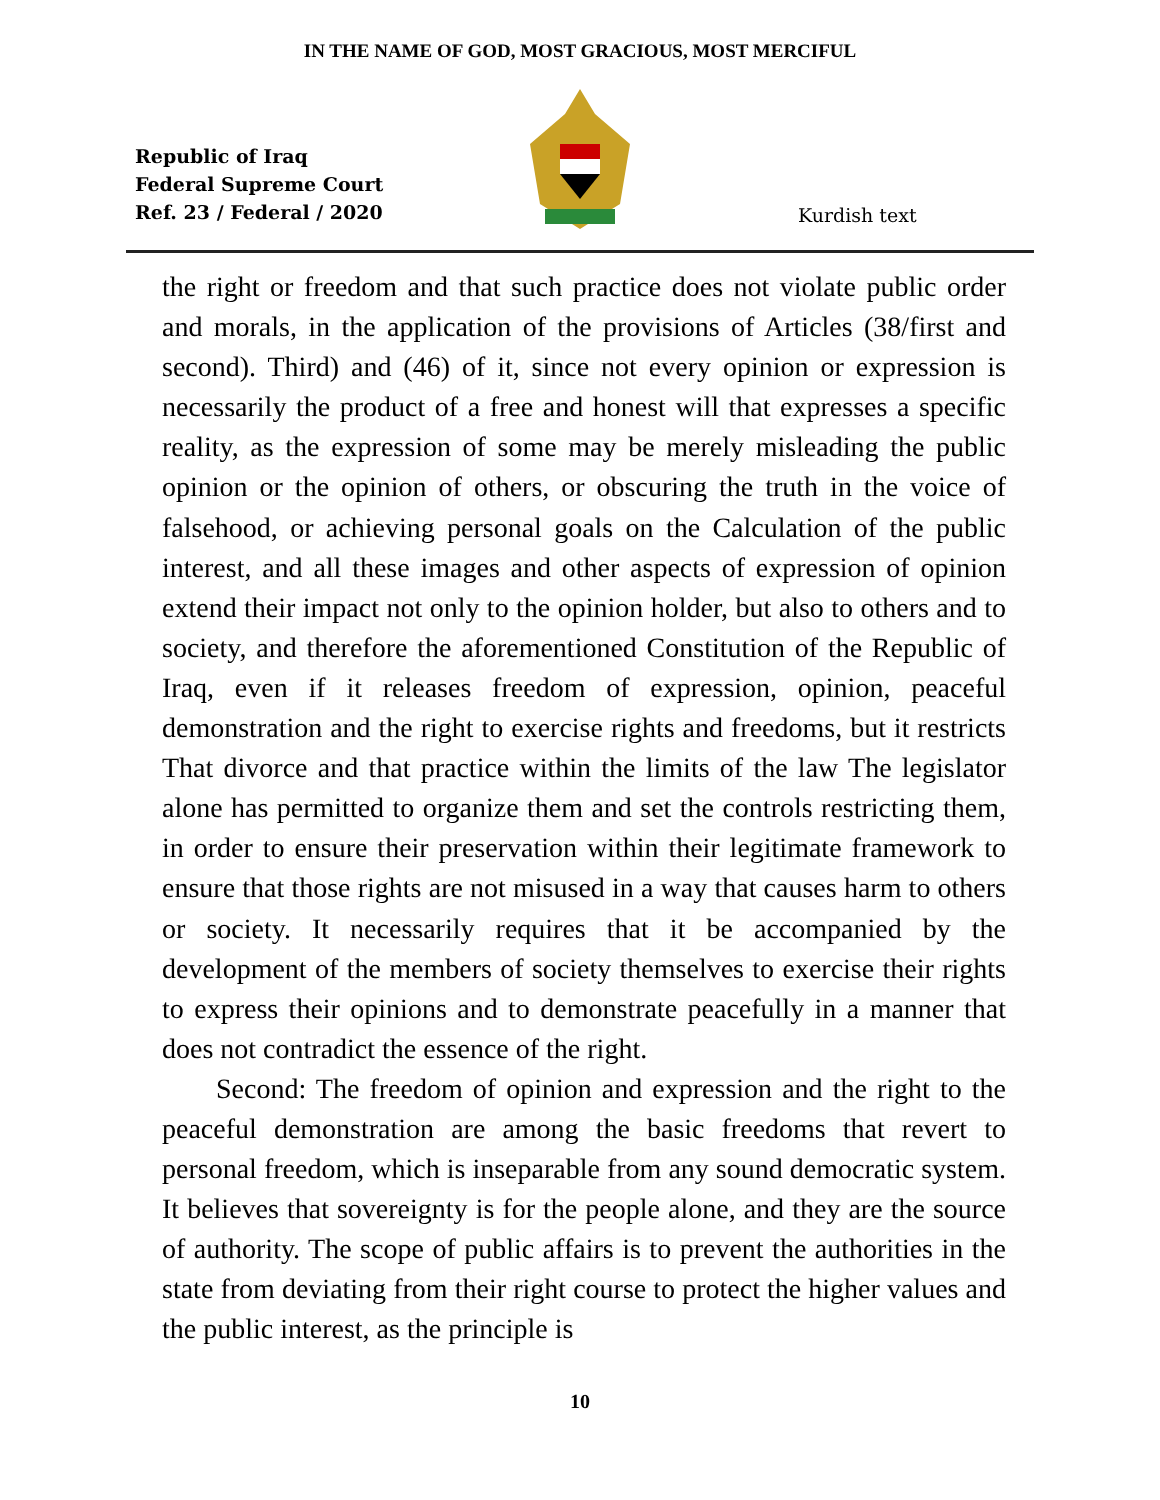IN THE NAME OF GOD, MOST GRACIOUS, MOST MERCIFUL
Republic of Iraq
Federal Supreme Court
Ref. 23 / Federal / 2020
Kurdish text
the right or freedom and that such practice does not violate public order and morals, in the application of the provisions of Articles (38/first and second). Third) and (46) of it, since not every opinion or expression is necessarily the product of a free and honest will that expresses a specific reality, as the expression of some may be merely misleading the public opinion or the opinion of others, or obscuring the truth in the voice of falsehood, or achieving personal goals on the Calculation of the public interest, and all these images and other aspects of expression of opinion extend their impact not only to the opinion holder, but also to others and to society, and therefore the aforementioned Constitution of the Republic of Iraq, even if it releases freedom of expression, opinion, peaceful demonstration and the right to exercise rights and freedoms, but it restricts That divorce and that practice within the limits of the law The legislator alone has permitted to organize them and set the controls restricting them, in order to ensure their preservation within their legitimate framework to ensure that those rights are not misused in a way that causes harm to others or society. It necessarily requires that it be accompanied by the development of the members of society themselves to exercise their rights to express their opinions and to demonstrate peacefully in a manner that does not contradict the essence of the right.
Second: The freedom of opinion and expression and the right to the peaceful demonstration are among the basic freedoms that revert to personal freedom, which is inseparable from any sound democratic system. It believes that sovereignty is for the people alone, and they are the source of authority. The scope of public affairs is to prevent the authorities in the state from deviating from their right course to protect the higher values and the public interest, as the principle is
10